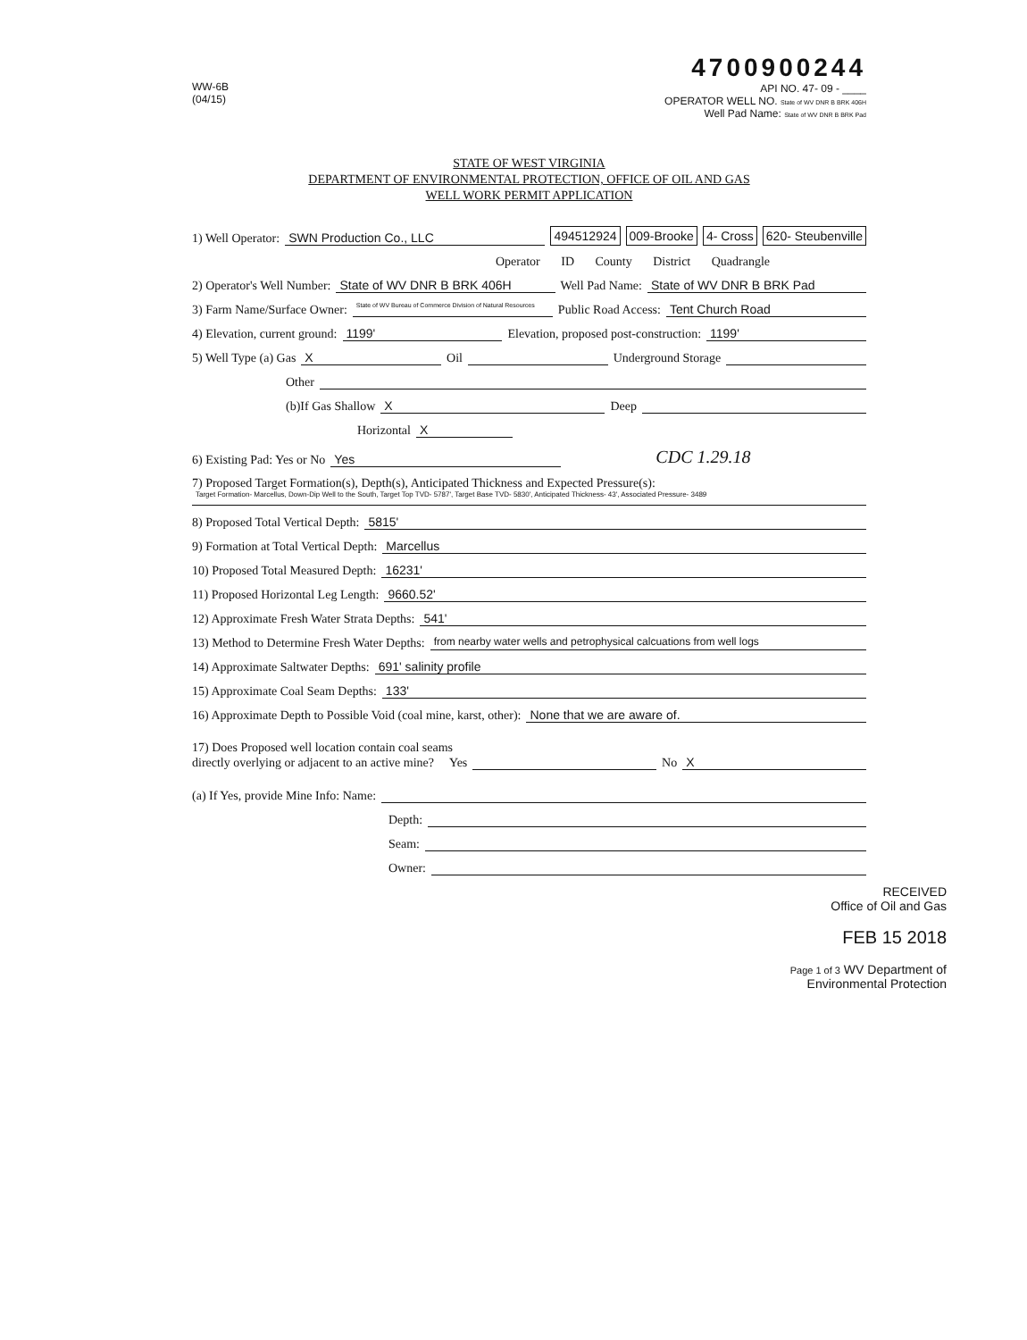WW-6B
(04/15)
4700900244
API NO. 47- 09 - ____
OPERATOR WELL NO. State of WV DNR B BRK 406H
Well Pad Name: State of WV DNR B BRK Pad
STATE OF WEST VIRGINIA
DEPARTMENT OF ENVIRONMENTAL PROTECTION, OFFICE OF OIL AND GAS
WELL WORK PERMIT APPLICATION
1) Well Operator: SWN Production Co., LLC 494512924 009-Brooke 4- Cross 620- Steubenville
Operator ID County District Quadrangle
2) Operator's Well Number: State of WV DNR B BRK 406H Well Pad Name: State of WV DNR B BRK Pad
3) Farm Name/Surface Owner: State of WV Bureau of Commerce Division of Natural Resources Public Road Access: Tent Church Road
4) Elevation, current ground: 1199' Elevation, proposed post-construction: 1199'
5) Well Type (a) Gas X Oil Underground Storage
Other
(b)If Gas Shallow X Deep
Horizontal X
6) Existing Pad: Yes or No Yes CDC 1.29.18
7) Proposed Target Formation(s), Depth(s), Anticipated Thickness and Expected Pressure(s):
Target Formation- Marcellus, Down-Dip Well to the South, Target Top TVD- 5787', Target Base TVD- 5830', Anticipated Thickness- 43', Associated Pressure- 3489
8) Proposed Total Vertical Depth: 5815'
9) Formation at Total Vertical Depth: Marcellus
10) Proposed Total Measured Depth: 16231'
11) Proposed Horizontal Leg Length: 9660.52'
12) Approximate Fresh Water Strata Depths: 541'
13) Method to Determine Fresh Water Depths: from nearby water wells and petrophysical calcuations from well logs
14) Approximate Saltwater Depths: 691' salinity profile
15) Approximate Coal Seam Depths: 133'
16) Approximate Depth to Possible Void (coal mine, karst, other): None that we are aware of.
17) Does Proposed well location contain coal seams
directly overlying or adjacent to an active mine? Yes No X
(a) If Yes, provide Mine Info: Name:
Depth:
Seam:
Owner:
RECEIVED
Office of Oil and Gas
FEB 15 2018
Page 1 of 3 WV Department of
Environmental Protection